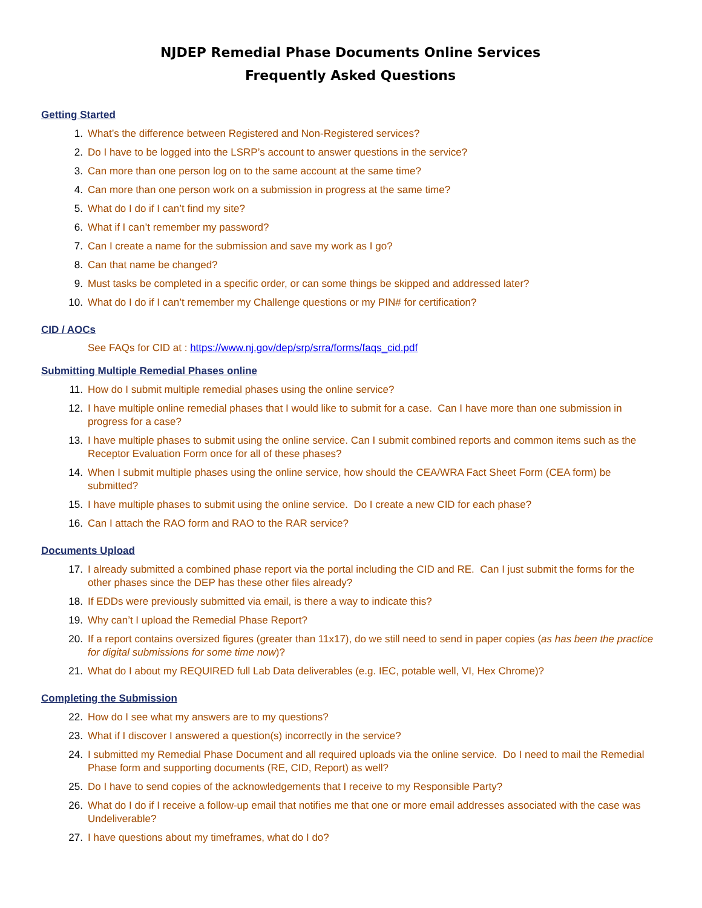NJDEP Remedial Phase Documents Online Services
Frequently Asked Questions
Getting Started
1. What’s the difference between Registered and Non-Registered services?
2. Do I have to be logged into the LSRP’s account to answer questions in the service?
3. Can more than one person log on to the same account at the same time?
4. Can more than one person work on a submission in progress at the same time?
5. What do I do if I can’t find my site?
6. What if I can’t remember my password?
7. Can I create a name for the submission and save my work as I go?
8. Can that name be changed?
9. Must tasks be completed in a specific order, or can some things be skipped and addressed later?
10. What do I do if I can’t remember my Challenge questions or my PIN# for certification?
CID / AOCs
See FAQs for CID at : https://www.nj.gov/dep/srp/srra/forms/faqs_cid.pdf
Submitting Multiple Remedial Phases online
11. How do I submit multiple remedial phases using the online service?
12. I have multiple online remedial phases that I would like to submit for a case. Can I have more than one submission in progress for a case?
13. I have multiple phases to submit using the online service. Can I submit combined reports and common items such as the Receptor Evaluation Form once for all of these phases?
14. When I submit multiple phases using the online service, how should the CEA/WRA Fact Sheet Form (CEA form) be submitted?
15. I have multiple phases to submit using the online service. Do I create a new CID for each phase?
16. Can I attach the RAO form and RAO to the RAR service?
Documents Upload
17. I already submitted a combined phase report via the portal including the CID and RE. Can I just submit the forms for the other phases since the DEP has these other files already?
18. If EDDs were previously submitted via email, is there a way to indicate this?
19. Why can’t I upload the Remedial Phase Report?
20. If a report contains oversized figures (greater than 11x17), do we still need to send in paper copies (as has been the practice for digital submissions for some time now)?
21. What do I about my REQUIRED full Lab Data deliverables (e.g. IEC, potable well, VI, Hex Chrome)?
Completing the Submission
22. How do I see what my answers are to my questions?
23. What if I discover I answered a question(s) incorrectly in the service?
24. I submitted my Remedial Phase Document and all required uploads via the online service. Do I need to mail the Remedial Phase form and supporting documents (RE, CID, Report) as well?
25. Do I have to send copies of the acknowledgements that I receive to my Responsible Party?
26. What do I do if I receive a follow-up email that notifies me that one or more email addresses associated with the case was Undeliverable?
27. I have questions about my timeframes, what do I do?